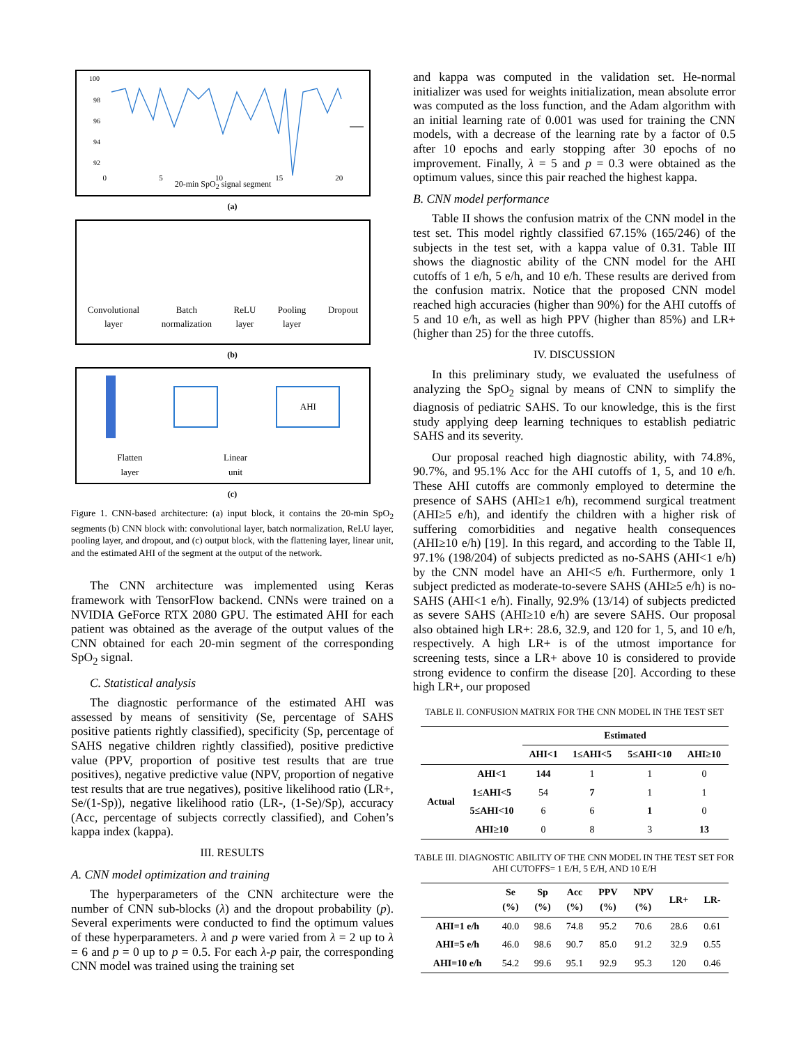100
98
96
94
92
0 5 10 15 20
20-min SpO<sub>2</sub> signal segment
(a)
Convolutional
layer Batch
normalization ReLU
layer Pooling
layer Dropout
(b)
AHI
Flatten
layer Linear
unit
(c)
Figure 1. CNN-based architecture: (a) input block, it contains the 20-min SpO<sub>2</sub> segments (b) CNN block with: convolutional layer, batch normalization, ReLU layer, pooling layer, and dropout, and (c) output block, with the flattening layer, linear unit, and the estimated AHI of the segment at the output of the network.
The CNN architecture was implemented using Keras framework with TensorFlow backend. CNNs were trained on a NVIDIA GeForce RTX 2080 GPU. The estimated AHI for each patient was obtained as the average of the output values of the CNN obtained for each 20-min segment of the corresponding SpO<sub>2</sub> signal.
C. Statistical analysis
The diagnostic performance of the estimated AHI was assessed by means of sensitivity (Se, percentage of SAHS positive patients rightly classified), specificity (Sp, percentage of SAHS negative children rightly classified), positive predictive value (PPV, proportion of positive test results that are true positives), negative predictive value (NPV, proportion of negative test results that are true negatives), positive likelihood ratio (LR+, Se/(1-Sp)), negative likelihood ratio (LR-, (1-Se)/Sp), accuracy (Acc, percentage of subjects correctly classified), and Cohen’s kappa index (kappa).
III. RESULTS
A. CNN model optimization and training
The hyperparameters of the CNN architecture were the number of CNN sub-blocks (λ) and the dropout probability (p). Several experiments were conducted to find the optimum values of these hyperparameters. λ and p were varied from λ = 2 up to λ = 6 and p = 0 up to p = 0.5. For each λ-p pair, the corresponding CNN model was trained using the training set
and kappa was computed in the validation set. He-normal initializer was used for weights initialization, mean absolute error was computed as the loss function, and the Adam algorithm with an initial learning rate of 0.001 was used for training the CNN models, with a decrease of the learning rate by a factor of 0.5 after 10 epochs and early stopping after 30 epochs of no improvement. Finally, λ = 5 and p = 0.3 were obtained as the optimum values, since this pair reached the highest kappa.
B. CNN model performance
Table II shows the confusion matrix of the CNN model in the test set. This model rightly classified 67.15% (165/246) of the subjects in the test set, with a kappa value of 0.31. Table III shows the diagnostic ability of the CNN model for the AHI cutoffs of 1 e/h, 5 e/h, and 10 e/h. These results are derived from the confusion matrix. Notice that the proposed CNN model reached high accuracies (higher than 90%) for the AHI cutoffs of 5 and 10 e/h, as well as high PPV (higher than 85%) and LR+ (higher than 25) for the three cutoffs.
IV. DISCUSSION
In this preliminary study, we evaluated the usefulness of analyzing the SpO<sub>2</sub> signal by means of CNN to simplify the diagnosis of pediatric SAHS. To our knowledge, this is the first study applying deep learning techniques to establish pediatric SAHS and its severity.
Our proposal reached high diagnostic ability, with 74.8%, 90.7%, and 95.1% Acc for the AHI cutoffs of 1, 5, and 10 e/h. These AHI cutoffs are commonly employed to determine the presence of SAHS (AHI≥1 e/h), recommend surgical treatment (AHI≥5 e/h), and identify the children with a higher risk of suffering comorbidities and negative health consequences (AHI≥10 e/h) [19]. In this regard, and according to the Table II, 97.1% (198/204) of subjects predicted as no-SAHS (AHI<1 e/h) by the CNN model have an AHI<5 e/h. Furthermore, only 1 subject predicted as moderate-to-severe SAHS (AHI≥5 e/h) is no-SAHS (AHI<1 e/h). Finally, 92.9% (13/14) of subjects predicted as severe SAHS (AHI≥10 e/h) are severe SAHS. Our proposal also obtained high LR+: 28.6, 32.9, and 120 for 1, 5, and 10 e/h, respectively. A high LR+ is of the utmost importance for screening tests, since a LR+ above 10 is considered to provide strong evidence to confirm the disease [20]. According to these high LR+, our proposed
TABLE II. CONFUSION MATRIX FOR THE CNN MODEL IN THE TEST SET
| | | Estimated | | | |
| --- | --- | --- | --- | --- | --- |
| | | AHI<1 | 1≤AHI<5 | 5≤AHI<10 | AHI≥10 |
| Actual | AHI<1 | 144 | 1 | 1 | 0 |
| | 1≤AHI<5 | 54 | 7 | 1 | 1 |
| | 5≤AHI<10 | 6 | 6 | 1 | 0 |
| | AHI≥10 | 0 | 8 | 3 | 13 |
TABLE III. DIAGNOSTIC ABILITY OF THE CNN MODEL IN THE TEST SET FOR AHI CUTOFFS= 1 E/H, 5 E/H, AND 10 E/H
| | Se (%) | Sp (%) | Acc (%) | PPV (%) | NPV (%) | LR+ | LR- |
| --- | --- | --- | --- | --- | --- | --- | --- |
| AHI=1 e/h | 40.0 | 98.6 | 74.8 | 95.2 | 70.6 | 28.6 | 0.61 |
| AHI=5 e/h | 46.0 | 98.6 | 90.7 | 85.0 | 91.2 | 32.9 | 0.55 |
| AHI=10 e/h | 54.2 | 99.6 | 95.1 | 92.9 | 95.3 | 120 | 0.46 |